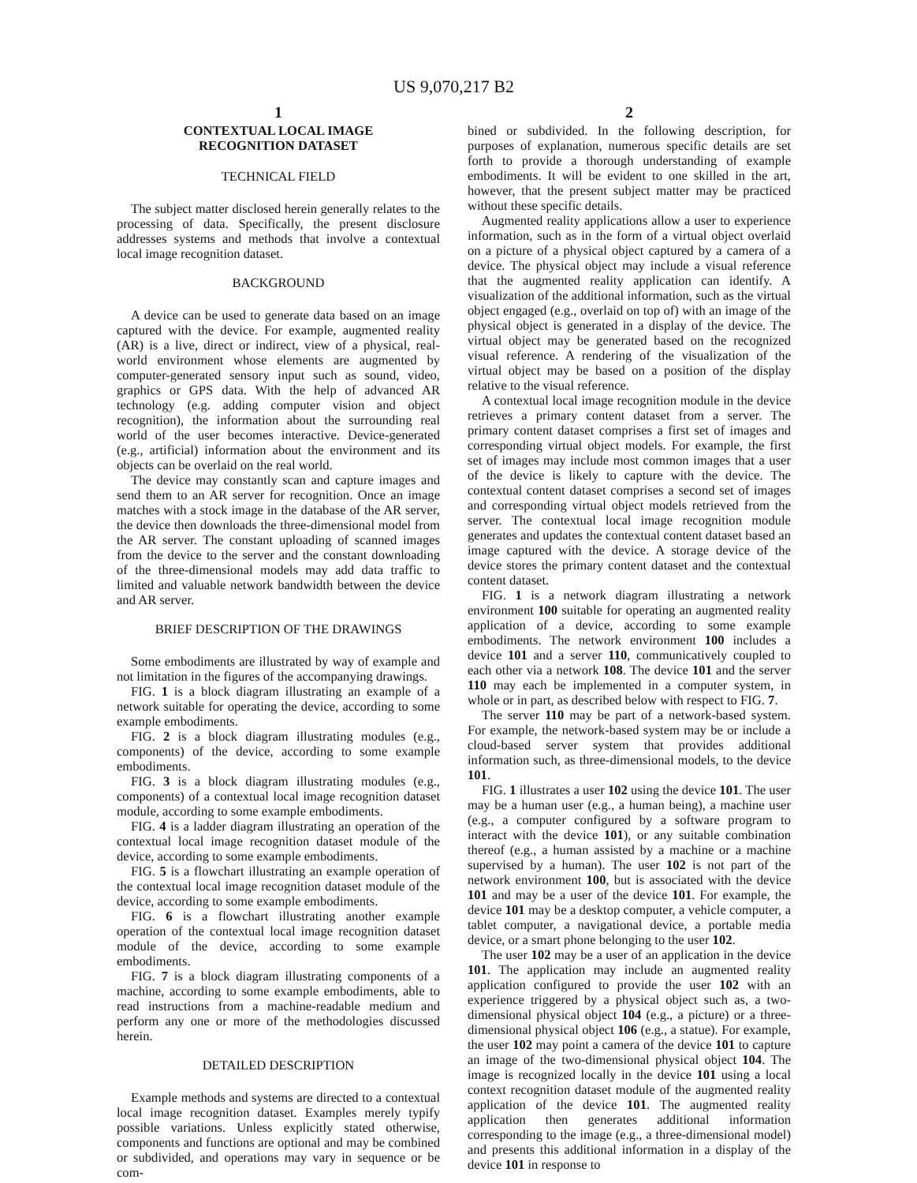US 9,070,217 B2
1
CONTEXTUAL LOCAL IMAGE
RECOGNITION DATASET
TECHNICAL FIELD
The subject matter disclosed herein generally relates to the processing of data. Specifically, the present disclosure addresses systems and methods that involve a contextual local image recognition dataset.
BACKGROUND
A device can be used to generate data based on an image captured with the device. For example, augmented reality (AR) is a live, direct or indirect, view of a physical, real-world environment whose elements are augmented by computer-generated sensory input such as sound, video, graphics or GPS data. With the help of advanced AR technology (e.g. adding computer vision and object recognition), the information about the surrounding real world of the user becomes interactive. Device-generated (e.g., artificial) information about the environment and its objects can be overlaid on the real world.
The device may constantly scan and capture images and send them to an AR server for recognition. Once an image matches with a stock image in the database of the AR server, the device then downloads the three-dimensional model from the AR server. The constant uploading of scanned images from the device to the server and the constant downloading of the three-dimensional models may add data traffic to limited and valuable network bandwidth between the device and AR server.
BRIEF DESCRIPTION OF THE DRAWINGS
Some embodiments are illustrated by way of example and not limitation in the figures of the accompanying drawings.
FIG. 1 is a block diagram illustrating an example of a network suitable for operating the device, according to some example embodiments.
FIG. 2 is a block diagram illustrating modules (e.g., components) of the device, according to some example embodiments.
FIG. 3 is a block diagram illustrating modules (e.g., components) of a contextual local image recognition dataset module, according to some example embodiments.
FIG. 4 is a ladder diagram illustrating an operation of the contextual local image recognition dataset module of the device, according to some example embodiments.
FIG. 5 is a flowchart illustrating an example operation of the contextual local image recognition dataset module of the device, according to some example embodiments.
FIG. 6 is a flowchart illustrating another example operation of the contextual local image recognition dataset module of the device, according to some example embodiments.
FIG. 7 is a block diagram illustrating components of a machine, according to some example embodiments, able to read instructions from a machine-readable medium and perform any one or more of the methodologies discussed herein.
DETAILED DESCRIPTION
Example methods and systems are directed to a contextual local image recognition dataset. Examples merely typify possible variations. Unless explicitly stated otherwise, components and functions are optional and may be combined or subdivided, and operations may vary in sequence or be com-
2
bined or subdivided. In the following description, for purposes of explanation, numerous specific details are set forth to provide a thorough understanding of example embodiments. It will be evident to one skilled in the art, however, that the present subject matter may be practiced without these specific details.
Augmented reality applications allow a user to experience information, such as in the form of a virtual object overlaid on a picture of a physical object captured by a camera of a device. The physical object may include a visual reference that the augmented reality application can identify. A visualization of the additional information, such as the virtual object engaged (e.g., overlaid on top of) with an image of the physical object is generated in a display of the device. The virtual object may be generated based on the recognized visual reference. A rendering of the visualization of the virtual object may be based on a position of the display relative to the visual reference.
A contextual local image recognition module in the device retrieves a primary content dataset from a server. The primary content dataset comprises a first set of images and corresponding virtual object models. For example, the first set of images may include most common images that a user of the device is likely to capture with the device. The contextual content dataset comprises a second set of images and corresponding virtual object models retrieved from the server. The contextual local image recognition module generates and updates the contextual content dataset based an image captured with the device. A storage device of the device stores the primary content dataset and the contextual content dataset.
FIG. 1 is a network diagram illustrating a network environment 100 suitable for operating an augmented reality application of a device, according to some example embodiments. The network environment 100 includes a device 101 and a server 110, communicatively coupled to each other via a network 108. The device 101 and the server 110 may each be implemented in a computer system, in whole or in part, as described below with respect to FIG. 7.
The server 110 may be part of a network-based system. For example, the network-based system may be or include a cloud-based server system that provides additional information such, as three-dimensional models, to the device 101.
FIG. 1 illustrates a user 102 using the device 101. The user may be a human user (e.g., a human being), a machine user (e.g., a computer configured by a software program to interact with the device 101), or any suitable combination thereof (e.g., a human assisted by a machine or a machine supervised by a human). The user 102 is not part of the network environment 100, but is associated with the device 101 and may be a user of the device 101. For example, the device 101 may be a desktop computer, a vehicle computer, a tablet computer, a navigational device, a portable media device, or a smart phone belonging to the user 102.
The user 102 may be a user of an application in the device 101. The application may include an augmented reality application configured to provide the user 102 with an experience triggered by a physical object such as, a two-dimensional physical object 104 (e.g., a picture) or a three-dimensional physical object 106 (e.g., a statue). For example, the user 102 may point a camera of the device 101 to capture an image of the two-dimensional physical object 104. The image is recognized locally in the device 101 using a local context recognition dataset module of the augmented reality application of the device 101. The augmented reality application then generates additional information corresponding to the image (e.g., a three-dimensional model) and presents this additional information in a display of the device 101 in response to